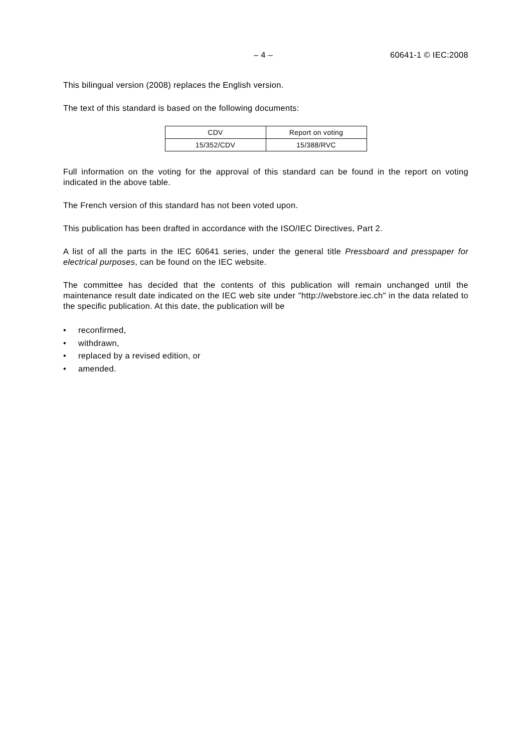– 4 – 60641-1 © IEC:2008
This bilingual version (2008) replaces the English version.
The text of this standard is based on the following documents:
| CDV | Report on voting |
| 15/352/CDV | 15/388/RVC |
Full information on the voting for the approval of this standard can be found in the report on voting indicated in the above table.
The French version of this standard has not been voted upon.
This publication has been drafted in accordance with the ISO/IEC Directives, Part 2.
A list of all the parts in the IEC 60641 series, under the general title Pressboard and presspaper for electrical purposes, can be found on the IEC website.
The committee has decided that the contents of this publication will remain unchanged until the maintenance result date indicated on the IEC web site under "http://webstore.iec.ch" in the data related to the specific publication. At this date, the publication will be
• reconfirmed,
• withdrawn,
• replaced by a revised edition, or
• amended.